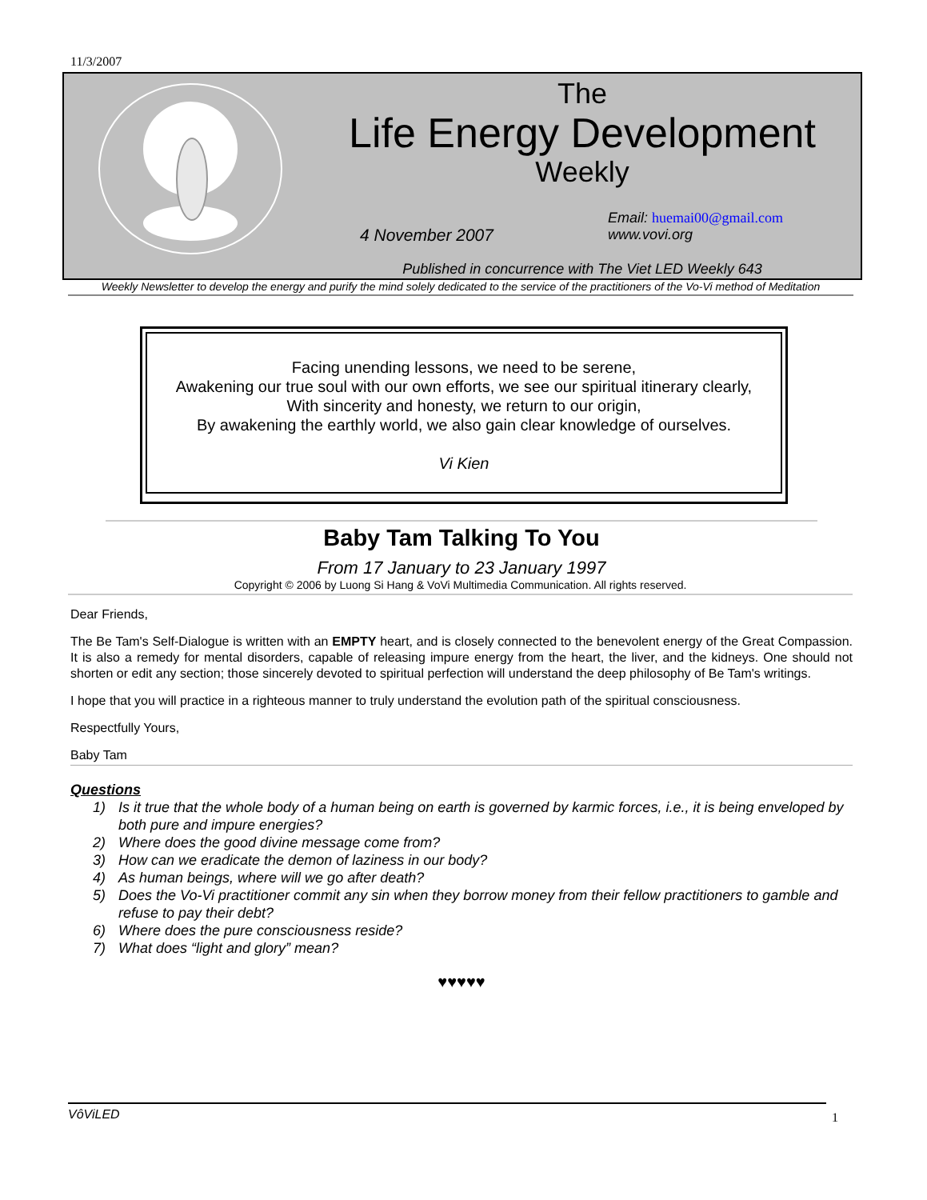11/3/2007
The
Life Energy Development
Weekly
4 November 2007
Email: huemai00@gmail.com
www.vovi.org
Published in concurrence with The Viet LED Weekly 643
Weekly Newsletter to develop the energy and purify the mind solely dedicated to the service of the practitioners of the Vo-Vi method of Meditation
Facing unending lessons, we need to be serene,
Awakening our true soul with our own efforts, we see our spiritual itinerary clearly,
With sincerity and honesty, we return to our origin,
By awakening the earthly world, we also gain clear knowledge of ourselves.
Vi Kien
Baby Tam Talking To You
From 17 January to 23 January 1997
Copyright © 2006 by Luong Si Hang & VoVi Multimedia Communication. All rights reserved.
Dear Friends,
The Be Tam's Self-Dialogue is written with an EMPTY heart, and is closely connected to the benevolent energy of the Great Compassion. It is also a remedy for mental disorders, capable of releasing impure energy from the heart, the liver, and the kidneys. One should not shorten or edit any section; those sincerely devoted to spiritual perfection will understand the deep philosophy of Be Tam's writings.
I hope that you will practice in a righteous manner to truly understand the evolution path of the spiritual consciousness.
Respectfully Yours,
Baby Tam
Questions
1) Is it true that the whole body of a human being on earth is governed by karmic forces, i.e., it is being enveloped by both pure and impure energies?
2) Where does the good divine message come from?
3) How can we eradicate the demon of laziness in our body?
4) As human beings, where will we go after death?
5) Does the Vo-Vi practitioner commit any sin when they borrow money from their fellow practitioners to gamble and refuse to pay their debt?
6) Where does the pure consciousness reside?
7) What does “light and glory” mean?
♥♥♥♥♥
VôViLED
1